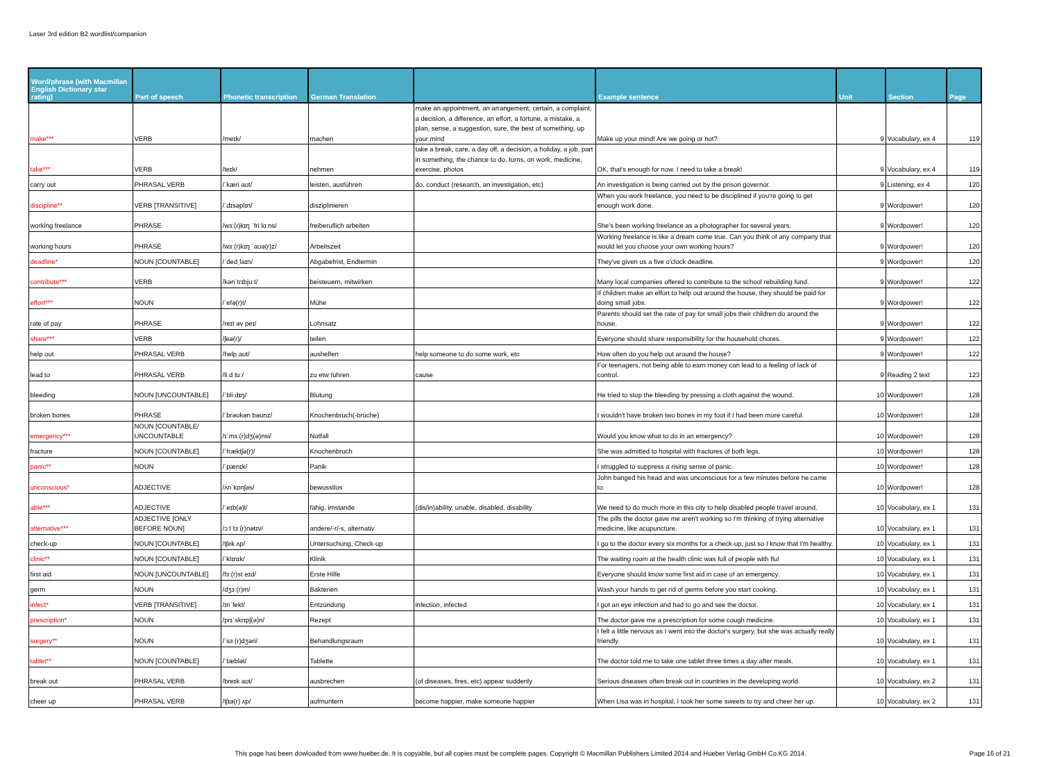Laser 3rd edition B2 wordlist/companion
| Word/phrase (with Macmillan English Dictionary star rating) | Part of speech | Phonetic transcription | German Translation | | Example sentence | Unit | Section | Page |
| --- | --- | --- | --- | --- | --- | --- | --- | --- |
| make*** | VERB | /meɪk/ | machen | make an appointment, an arrangement, certain, a complaint, a decision, a difference, an effort, a fortune, a mistake, a plan, sense, a suggestion, sure, the best of something, up your mind | Make up your mind! Are we going or not? | 9 | Vocabulary, ex 4 | 119 |
| take*** | VERB | /teɪk/ | nehmen | take a break, care, a day off, a decision, a holiday, a job, part in something, the chance to do, turns, on work, medicine, exercise, photos | OK, that's enough for now. I need to take a break! | 9 | Vocabulary, ex 4 | 119 |
| carry out | PHRASAL VERB | /ˈkæri aʊt/ | leisten, ausführen | do, conduct (research, an investigation, etc) | An investigation is being carried out by the prison governor. | 9 | Listening, ex 4 | 120 |
| discipline** | VERB [TRANSITIVE] | /ˈdɪsəplɪn/ | disziplinieren | | When you work freelance, you need to be disciplined if you're going to get enough work done. | 9 | Wordpower! | 120 |
| working freelance | PHRASE | /wɜː(r)kɪŋ ˈfriːlɑːns/ | freiberuflich arbeiten | | She's been working freelance as a photographer for several years. | 9 | Wordpower! | 120 |
| working hours | PHRASE | /wɜː(r)kɪŋ ˈaʊə(r)z/ | Arbeitszeit | | Working freelance is like a dream come true. Can you think of any company that would let you choose your own working hours? | 9 | Wordpower! | 120 |
| deadline* | NOUN [COUNTABLE] | /ˈdedˌlaɪn/ | Abgabefrist, Endtermin | | They've given us a five o'clock deadline. | 9 | Wordpower! | 120 |
| contribute*** | VERB | /kənˈtrɪbjuːt/ | beisteuern, mitwirken | | Many local companies offered to contribute to the school rebuilding fund. | 9 | Wordpower! | 122 |
| effort*** | NOUN | /ˈefə(r)t/ | Mühe | | If children make an effort to help out around the house, they should be paid for doing small jobs. | 9 | Wordpower! | 122 |
| rate of pay | PHRASE | /reɪt əv peɪ/ | Lohnsatz | | Parents should set the rate of pay for small jobs their children do around the house. | 9 | Wordpower! | 122 |
| share*** | VERB | /ʃeə(r)/ | teilen | | Everyone should share responsibility for the household chores. | 9 | Wordpower! | 122 |
| help out | PHRASAL VERB | /help aʊt/ | aushelfen | help someone to do some work, etc | How often do you help out around the house? | 9 | Wordpower! | 122 |
| lead to | PHRASAL VERB | /liːd tuː/ | zu etw führen | cause | For teenagers, not being able to earn money can lead to a feeling of lack of control. | 9 | Reading 2 text | 123 |
| bleeding | NOUN [UNCOUNTABLE] | /ˈbliːdɪŋ/ | Blutung | | He tried to stop the bleeding by pressing a cloth against the wound. | 10 | Wordpower! | 128 |
| broken bones | PHRASE | /ˈbrəʊkən bəʊnz/ | Knochenbruch(-brüche) | | I wouldn't have broken two bones in my foot if I had been more careful. | 10 | Wordpower! | 128 |
| emergency*** | NOUN [COUNTABLE/ UNCOUNTABLE | /ɪˈmɜː(r)dʒ(ə)nsi/ | Notfall | | Would you know what to do in an emergency? | 10 | Wordpower! | 128 |
| fracture | NOUN [COUNTABLE] | /ˈfræktʃə(r)/ | Knochenbruch | | She was admitted to hospital with fractures of both legs. | 10 | Wordpower! | 128 |
| panic** | NOUN | /ˈpænɪk/ | Panik | | I struggled to suppress a rising sense of panic. | 10 | Wordpower! | 128 |
| unconscious* | ADJECTIVE | /ʌnˈkɒnʃəs/ | bewusstlos | | John banged his head and was unconscious for a few minutes before he came to. | 10 | Wordpower! | 128 |
| able*** | ADJECTIVE | /ˈeɪb(ə)l/ | fähig, imstande | (dis/in)ability, unable, disabled, disability | We need to do much more in this city to help disabled people travel around. | 10 | Vocabulary, ex 1 | 131 |
| alternative*** | ADJECTIVE [ONLY BEFORE NOUN] | /ɔːlˈtɜː(r)nətɪv/ | andere/-r/-s, alternativ | | The pills the doctor gave me aren't working so I'm thinking of trying alternative medicine, like acupuncture. | 10 | Vocabulary, ex 1 | 131 |
| check-up | NOUN [COUNTABLE] | /tʃek ʌp/ | Untersuchung, Check-up | | I go to the doctor every six months for a check-up, just so I know that I'm healthy. | 10 | Vocabulary, ex 1 | 131 |
| clinic** | NOUN [COUNTABLE] | /ˈklɪnɪk/ | Klinik | | The waiting room at the health clinic was full of people with flu! | 10 | Vocabulary, ex 1 | 131 |
| first aid | NOUN [UNCOUNTABLE] | /fɜː(r)st eɪd/ | Erste Hilfe | | Everyone should know some first aid in case of an emergency. | 10 | Vocabulary, ex 1 | 131 |
| germ | NOUN | /dʒɜː(r)m/ | Bakterien | | Wash your hands to get rid of germs before you start cooking. | 10 | Vocabulary, ex 1 | 131 |
| infect* | VERB [TRANSITIVE] | /ɪnˈfekt/ | Entzündung | infection, infected | I got an eye infection and had to go and see the doctor. | 10 | Vocabulary, ex 1 | 131 |
| prescription* | NOUN | /prɪˈskrɪpʃ(ə)n/ | Rezept | | The doctor gave me a prescription for some cough medicine. | 10 | Vocabulary, ex 1 | 131 |
| surgery** | NOUN | /ˈsɜː(r)dʒəri/ | Behandlungsraum | | I felt a little nervous as I went into the doctor's surgery, but she was actually really friendly. | 10 | Vocabulary, ex 1 | 131 |
| tablet** | NOUN [COUNTABLE] | /ˈtæblət/ | Tablette | | The doctor told me to take one tablet three times a day after meals. | 10 | Vocabulary, ex 1 | 131 |
| break out | PHRASAL VERB | /breɪk aʊt/ | ausbrechen | (of diseases, fires, etc) appear suddenly | Serious diseases often break out in countries in the developing world. | 10 | Vocabulary, ex 2 | 131 |
| cheer up | PHRASAL VERB | /tʃɪə(r) ʌp/ | aufmuntern | become happier, make someone happier | When Lisa was in hospital, I took her some sweets to try and cheer her up. | 10 | Vocabulary, ex 2 | 131 |
This page has been dowloaded from www.hueber.de. It is copyable, but all copies must be complete pages. Copyright © Macmillan Publishers Limited 2014 and Hueber Verlag GmbH Co.KG 2014. Page 16 of 21